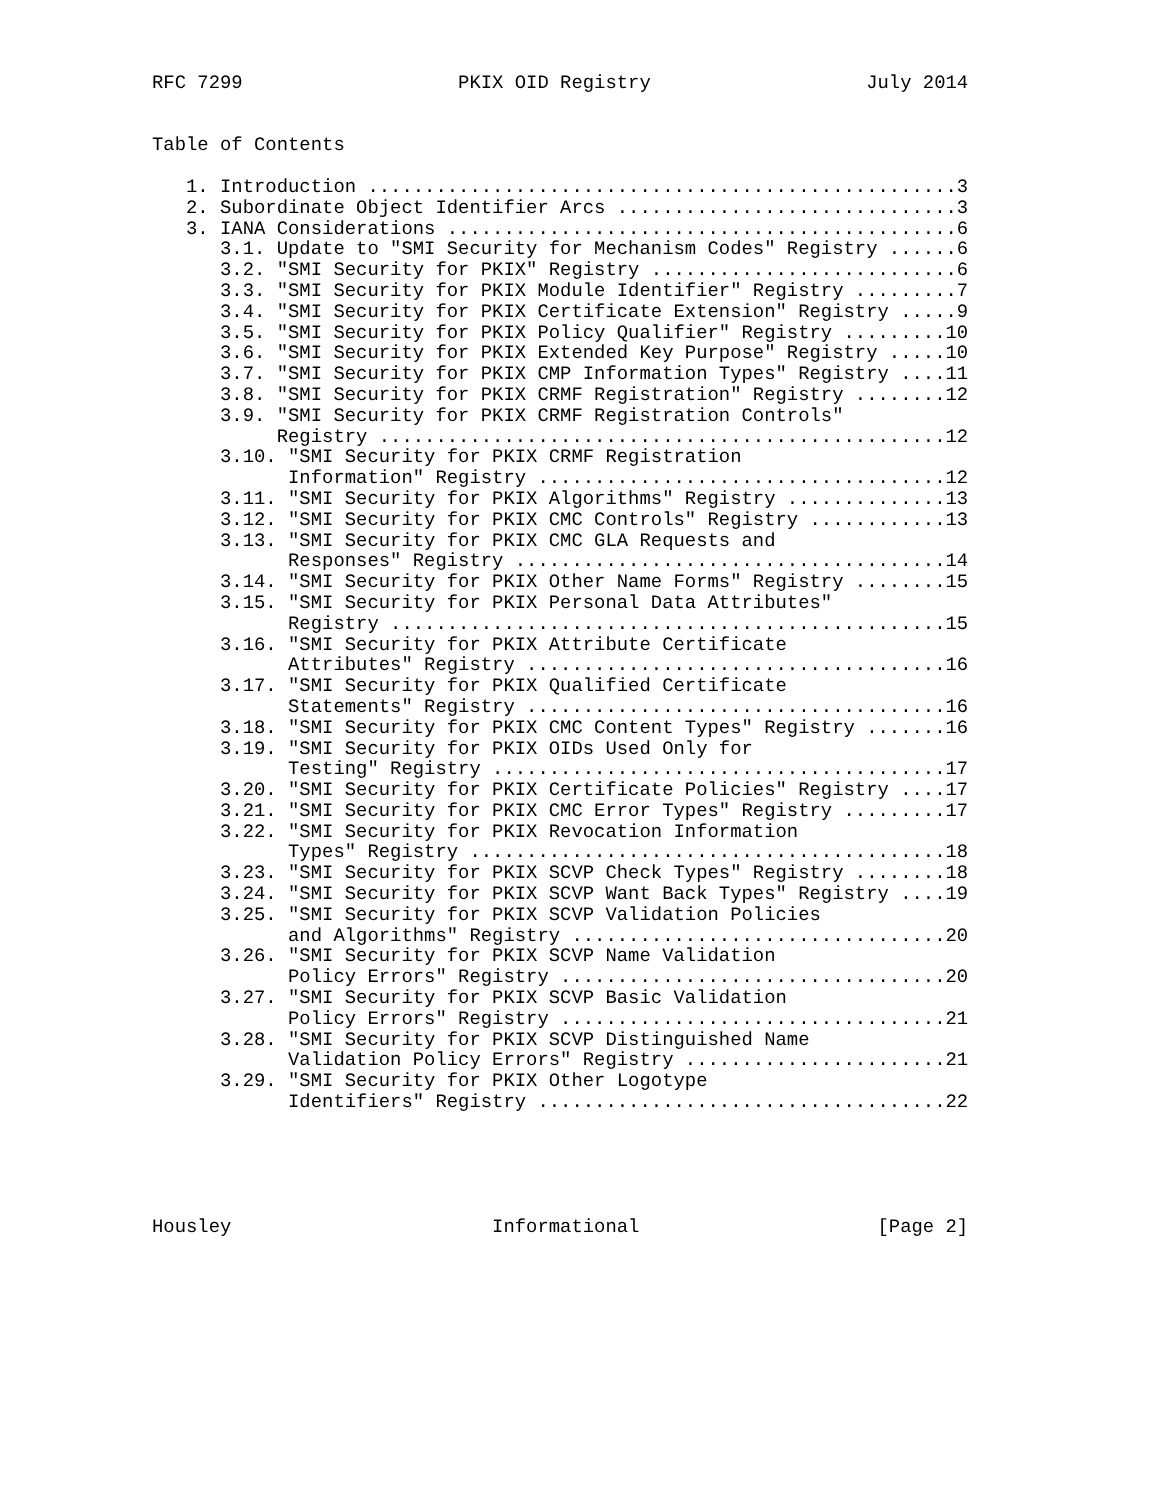RFC 7299                   PKIX OID Registry                   July 2014


Table of Contents

   1. Introduction ....................................................3
   2. Subordinate Object Identifier Arcs ..............................3
   3. IANA Considerations .............................................6
      3.1. Update to "SMI Security for Mechanism Codes" Registry ......6
      3.2. "SMI Security for PKIX" Registry ...........................6
      3.3. "SMI Security for PKIX Module Identifier" Registry .........7
      3.4. "SMI Security for PKIX Certificate Extension" Registry .....9
      3.5. "SMI Security for PKIX Policy Qualifier" Registry .........10
      3.6. "SMI Security for PKIX Extended Key Purpose" Registry .....10
      3.7. "SMI Security for PKIX CMP Information Types" Registry ....11
      3.8. "SMI Security for PKIX CRMF Registration" Registry ........12
      3.9. "SMI Security for PKIX CRMF Registration Controls"
           Registry ..................................................12
      3.10. "SMI Security for PKIX CRMF Registration
            Information" Registry ....................................12
      3.11. "SMI Security for PKIX Algorithms" Registry ..............13
      3.12. "SMI Security for PKIX CMC Controls" Registry ............13
      3.13. "SMI Security for PKIX CMC GLA Requests and
            Responses" Registry ......................................14
      3.14. "SMI Security for PKIX Other Name Forms" Registry ........15
      3.15. "SMI Security for PKIX Personal Data Attributes"
            Registry .................................................15
      3.16. "SMI Security for PKIX Attribute Certificate
            Attributes" Registry .....................................16
      3.17. "SMI Security for PKIX Qualified Certificate
            Statements" Registry .....................................16
      3.18. "SMI Security for PKIX CMC Content Types" Registry .......16
      3.19. "SMI Security for PKIX OIDs Used Only for
            Testing" Registry ........................................17
      3.20. "SMI Security for PKIX Certificate Policies" Registry ....17
      3.21. "SMI Security for PKIX CMC Error Types" Registry .........17
      3.22. "SMI Security for PKIX Revocation Information
            Types" Registry ..........................................18
      3.23. "SMI Security for PKIX SCVP Check Types" Registry ........18
      3.24. "SMI Security for PKIX SCVP Want Back Types" Registry ....19
      3.25. "SMI Security for PKIX SCVP Validation Policies
            and Algorithms" Registry .................................20
      3.26. "SMI Security for PKIX SCVP Name Validation
            Policy Errors" Registry ..................................20
      3.27. "SMI Security for PKIX SCVP Basic Validation
            Policy Errors" Registry ..................................21
      3.28. "SMI Security for PKIX SCVP Distinguished Name
            Validation Policy Errors" Registry .......................21
      3.29. "SMI Security for PKIX Other Logotype
            Identifiers" Registry ....................................22





Housley                       Informational                     [Page 2]